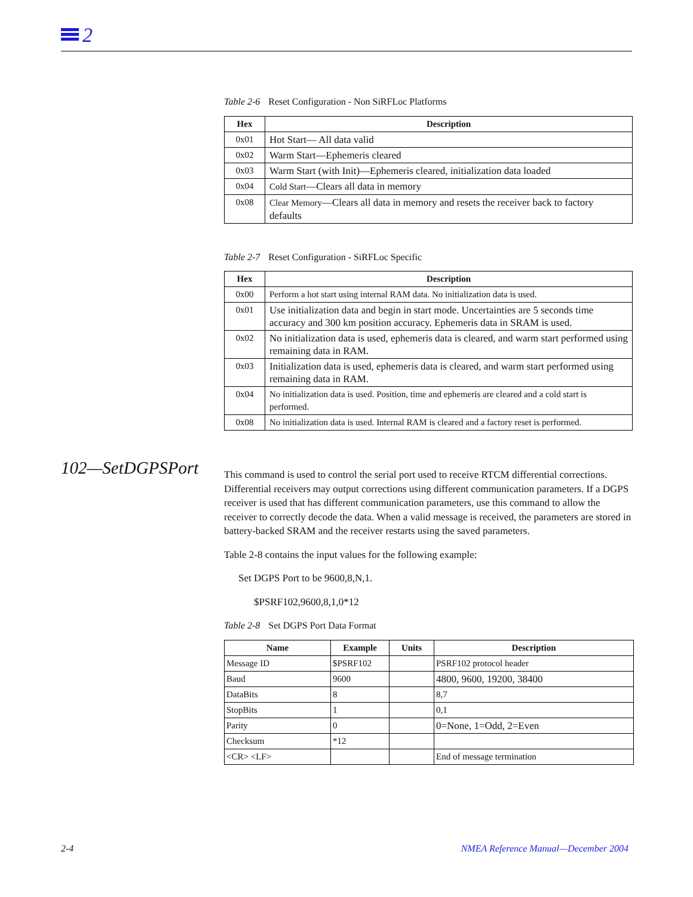2
Table 2-6 Reset Configuration - Non SiRFLoc Platforms
| Hex | Description |
| --- | --- |
| 0x01 | Hot Start— All data valid |
| 0x02 | Warm Start—Ephemeris cleared |
| 0x03 | Warm Start (with Init)—Ephemeris cleared, initialization data loaded |
| 0x04 | Cold Start —Clears all data in memory |
| 0x08 | Clear Memory —Clears all data in memory and resets the receiver back to factory defaults |
Table 2-7 Reset Configuration - SiRFLoc Specific
| Hex | Description |
| --- | --- |
| 0x00 | Perform a hot start using internal RAM data. No initialization data is used. |
| 0x01 | Use initialization data and begin in start mode. Uncertainties are 5 seconds time accuracy and 300 km position accuracy. Ephemeris data in SRAM is used. |
| 0x02 | No initialization data is used, ephemeris data is cleared, and warm start performed using remaining data in RAM. |
| 0x03 | Initialization data is used, ephemeris data is cleared, and warm start performed using remaining data in RAM. |
| 0x04 | No initialization data is used. Position, time and ephemeris are cleared and a cold start is performed. |
| 0x08 | No initialization data is used. Internal RAM is cleared and a factory reset is performed. |
This command is used to control the serial port used to receive RTCM differential corrections. Differential receivers may output corrections using different communication parameters. If a DGPS receiver is used that has different communication parameters, use this command to allow the receiver to correctly decode the data. When a valid message is received, the parameters are stored in battery-backed SRAM and the receiver restarts using the saved parameters.
Table 2-8 contains the input values for the following example:
Set DGPS Port to be 9600,8,N,1.
$PSRF102,9600,8,1,0*12
Table 2-8 Set DGPS Port Data Format
| Name | Example | Units | Description |
| --- | --- | --- | --- |
| Message ID | $PSRF102 | | PSRF102 protocol header |
| Baud | 9600 | | 4800, 9600, 19200, 38400 |
| DataBits | 8 | | 8,7 |
| StopBits | 1 | | 0,1 |
| Parity | 0 | | 0=None, 1=Odd, 2=Even |
| Checksum | *12 | | |
| <CR> <LF> | | | End of message termination |
102—SetDGPSPort
2-4
NMEA Reference Manual—December 2004